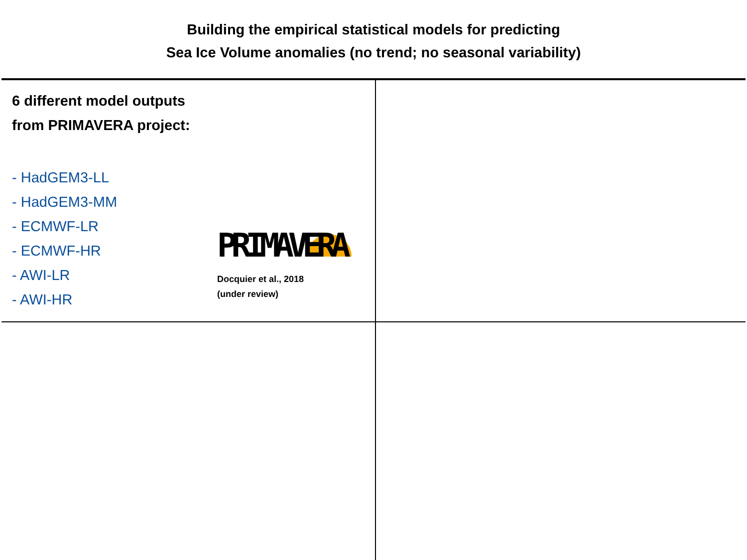Building the empirical statistical models for predicting
Sea Ice Volume anomalies (no trend; no seasonal variability)
6 different model outputs
from PRIMAVERA project:
- HadGEM3-LL
- HadGEM3-MM
- ECMWF-LR
- ECMWF-HR
- AWI-LR
- AWI-HR
PRIMAVERA
Docquier et al., 2018
(under review)